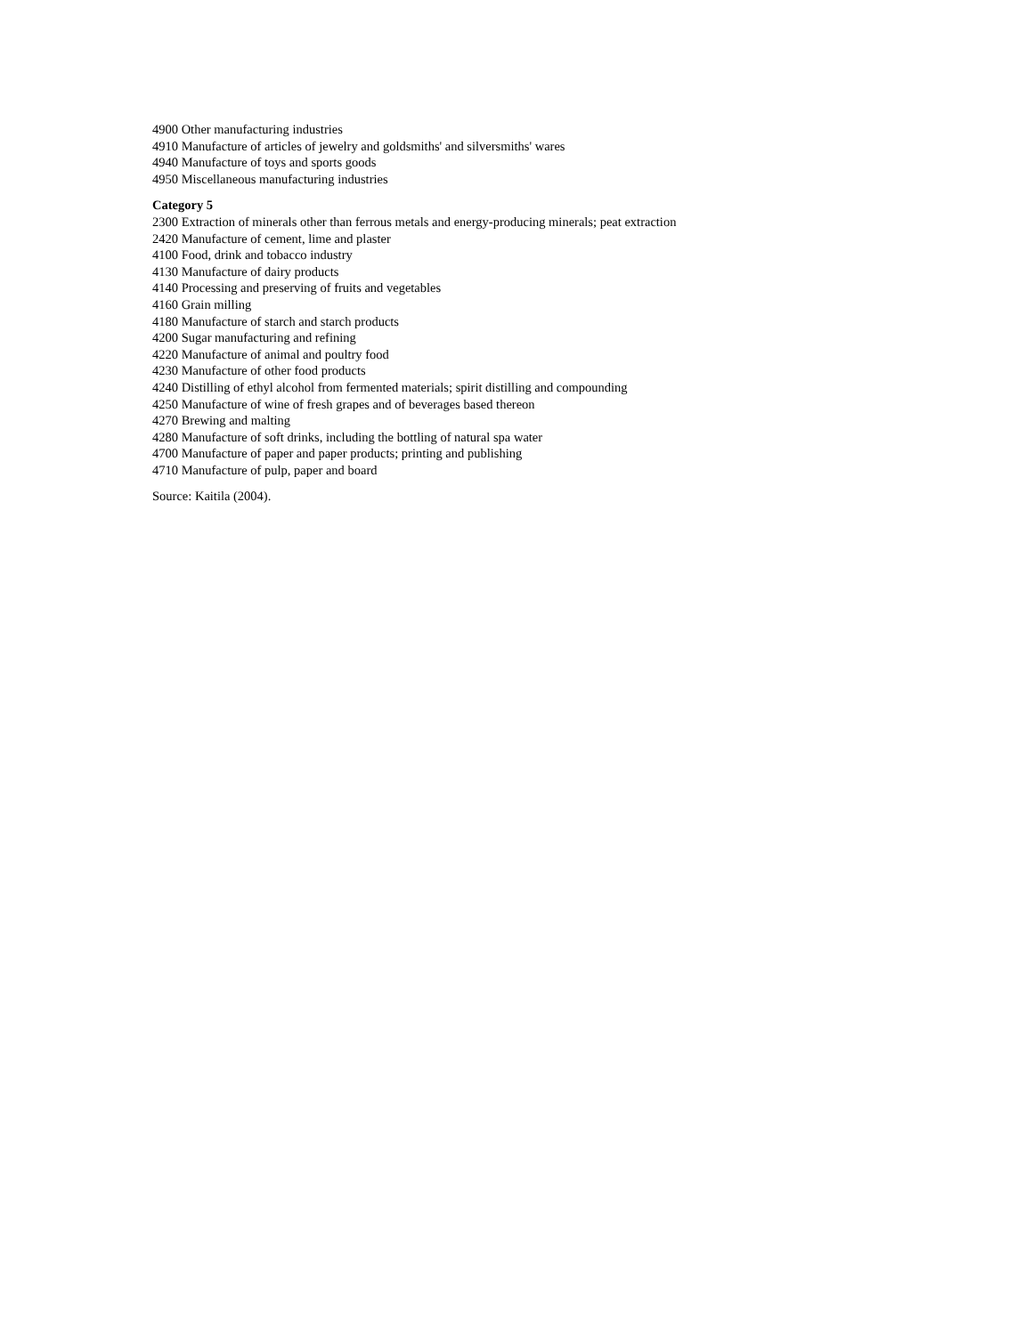4900 Other manufacturing industries
4910 Manufacture of articles of jewelry and goldsmiths' and silversmiths' wares
4940 Manufacture of toys and sports goods
4950 Miscellaneous manufacturing industries
Category 5
2300 Extraction of minerals other than ferrous metals and energy-producing minerals; peat extraction
2420 Manufacture of cement, lime and plaster
4100 Food, drink and tobacco industry
4130 Manufacture of dairy products
4140 Processing and preserving of fruits and vegetables
4160 Grain milling
4180 Manufacture of starch and starch products
4200 Sugar manufacturing and refining
4220 Manufacture of animal and poultry food
4230 Manufacture of other food products
4240 Distilling of ethyl alcohol from fermented materials; spirit distilling and compounding
4250 Manufacture of wine of fresh grapes and of beverages based thereon
4270 Brewing and malting
4280 Manufacture of soft drinks, including the bottling of natural spa water
4700 Manufacture of paper and paper products; printing and publishing
4710 Manufacture of pulp, paper and board
Source: Kaitila (2004).